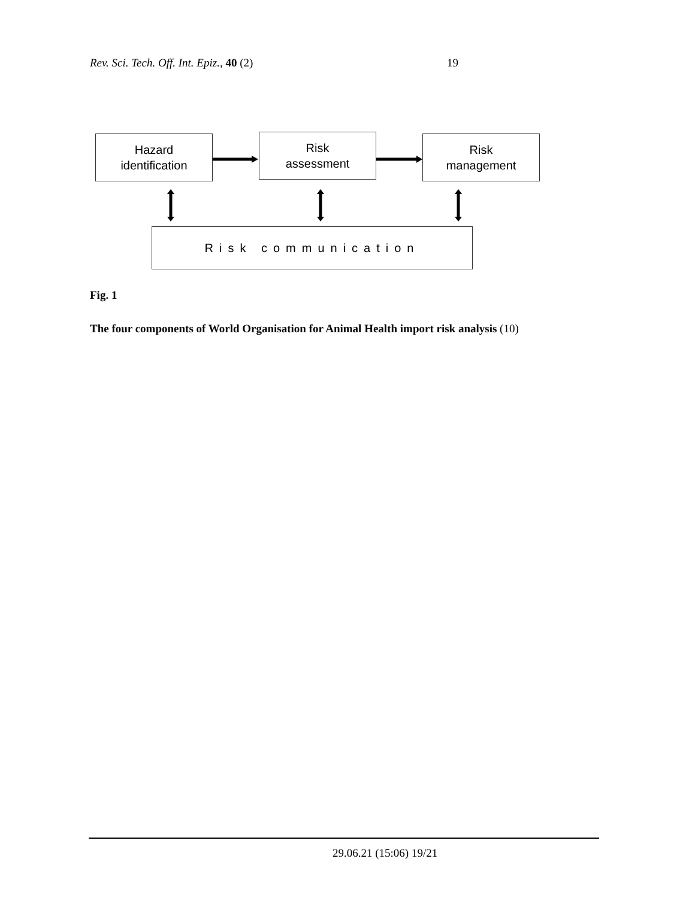Rev. Sci. Tech. Off. Int. Epiz., 40 (2) 19
Hazard
identification
Risk
assessment
Risk
management
Risk communication
Fig. 1
The four components of World Organisation for Animal Health import risk analysis (10)
29.06.21 (15:06) 19/21